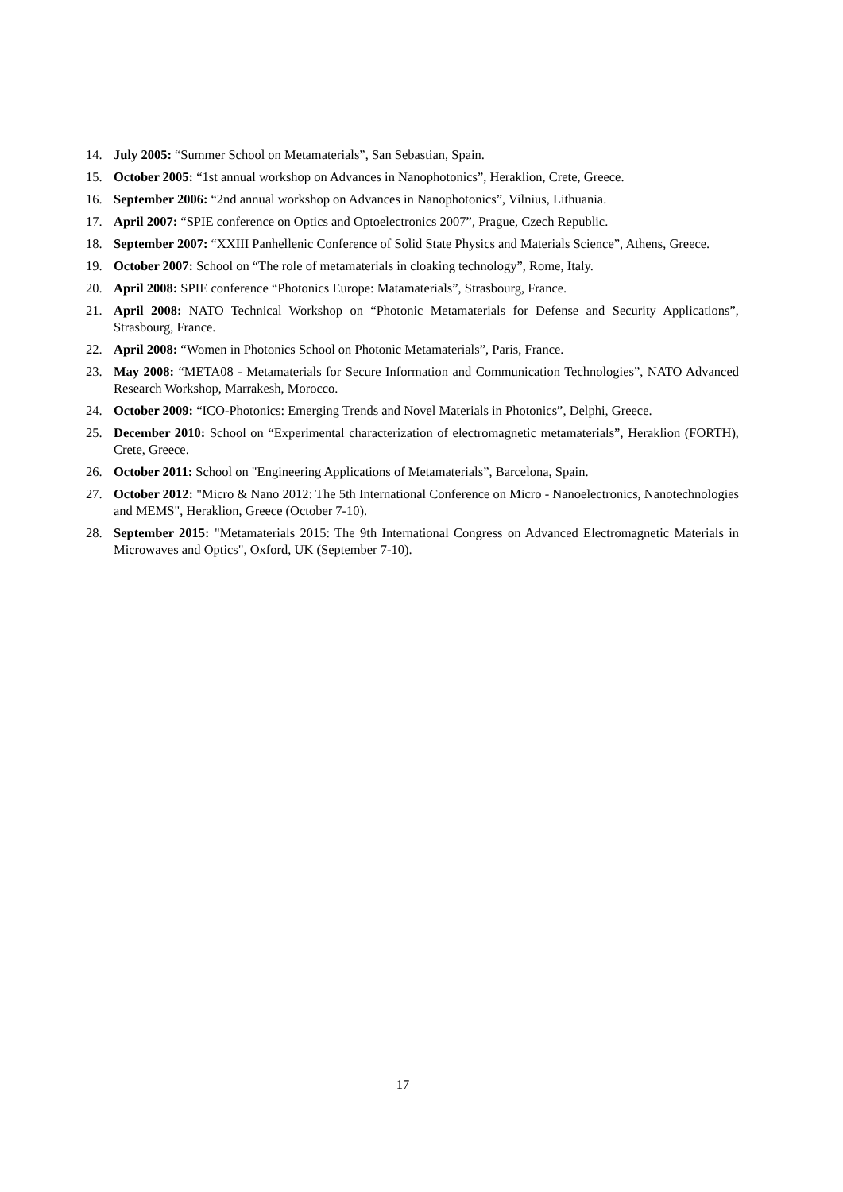14. July 2005: “Summer School on Metamaterials”, San Sebastian, Spain.
15. October 2005: “1st annual workshop on Advances in Nanophotonics”, Heraklion, Crete, Greece.
16. September 2006: “2nd annual workshop on Advances in Nanophotonics”, Vilnius, Lithuania.
17. April 2007: “SPIE conference on Optics and Optoelectronics 2007”, Prague, Czech Republic.
18. September 2007: “XXIII Panhellenic Conference of Solid State Physics and Materials Science”, Athens, Greece.
19. October 2007: School on “The role of metamaterials in cloaking technology”, Rome, Italy.
20. April 2008: SPIE conference “Photonics Europe: Matamaterials”, Strasbourg, France.
21. April 2008: NATO Technical Workshop on “Photonic Metamaterials for Defense and Security Applications”, Strasbourg, France.
22. April 2008: “Women in Photonics School on Photonic Metamaterials”, Paris, France.
23. May 2008: “META08 - Metamaterials for Secure Information and Communication Technologies”, NATO Advanced Research Workshop, Marrakesh, Morocco.
24. October 2009: “ICO-Photonics: Emerging Trends and Novel Materials in Photonics”, Delphi, Greece.
25. December 2010: School on “Experimental characterization of electromagnetic metamaterials”, Heraklion (FORTH), Crete, Greece.
26. October 2011: School on "Engineering Applications of Metamaterials”, Barcelona, Spain.
27. October 2012: "Micro & Nano 2012: The 5th International Conference on Micro - Nanoelectronics, Nanotechnologies and MEMS", Heraklion, Greece (October 7-10).
28. September 2015: "Metamaterials 2015: The 9th International Congress on Advanced Electromagnetic Materials in Microwaves and Optics", Oxford, UK (September 7-10).
17